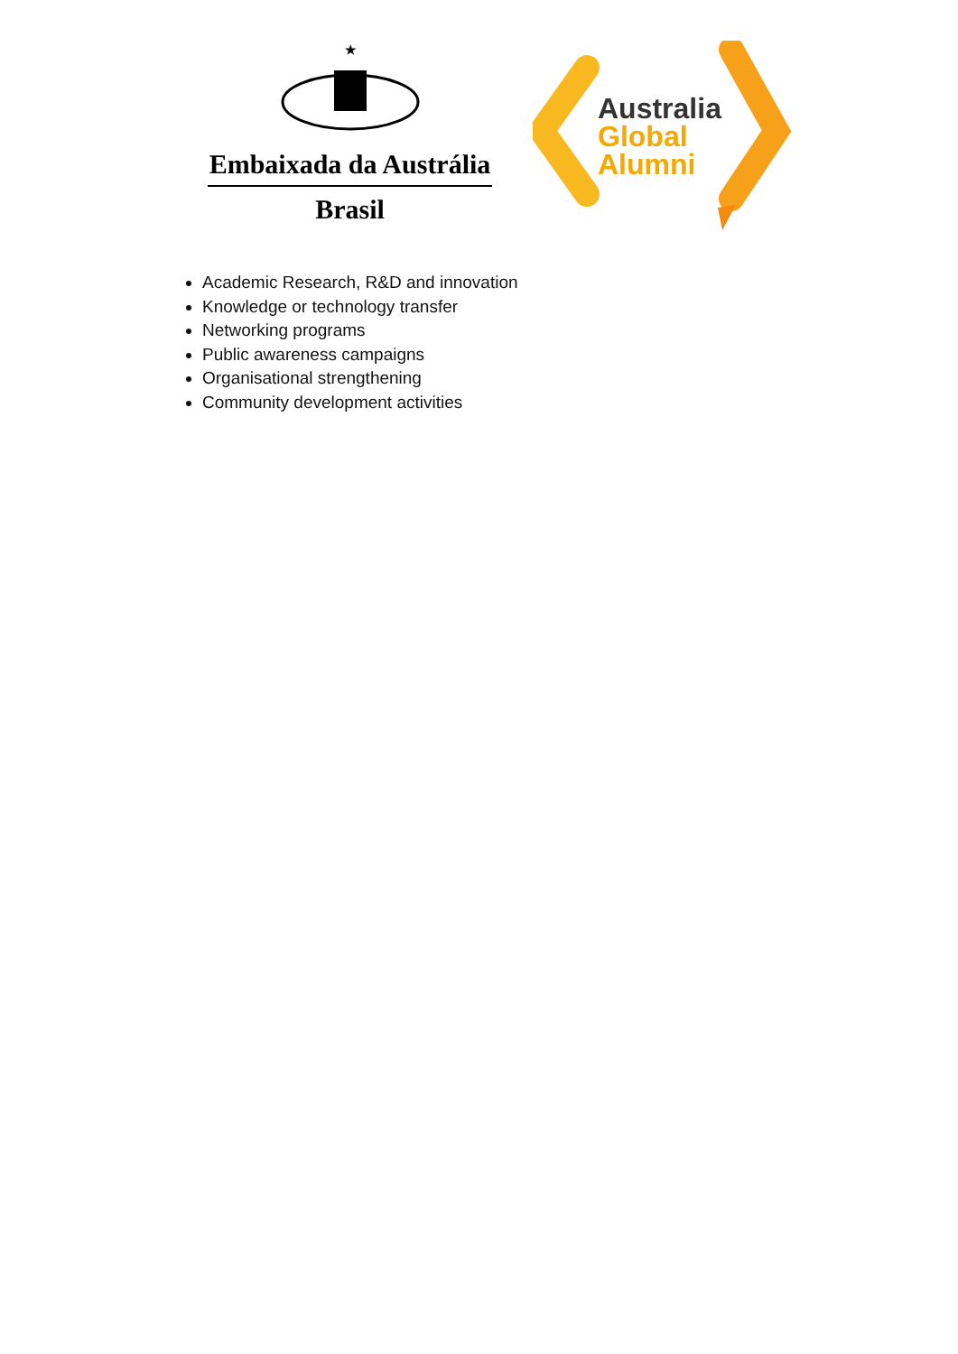★
Embaixada da Austrália
Brasil
Australia
Global
Alumni
Academic Research, R&D and innovation
Knowledge or technology transfer
Networking programs
Public awareness campaigns
Organisational strengthening
Community development activities